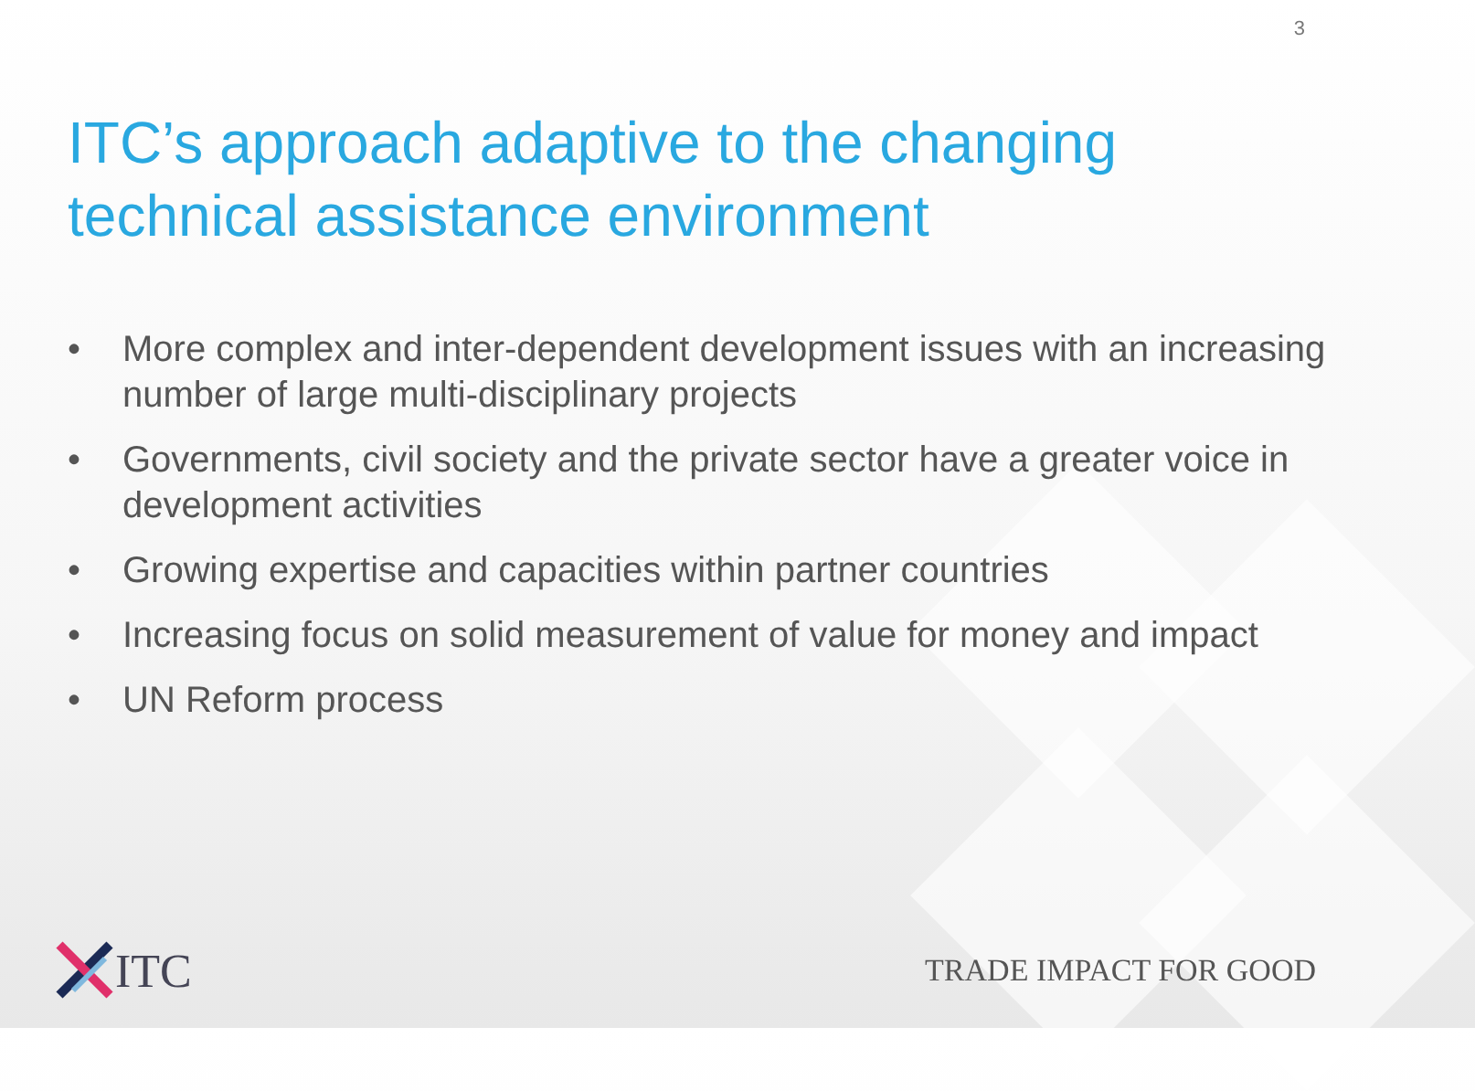3
ITC’s approach adaptive to the changing technical assistance environment
• More complex and inter-dependent development issues with an increasing number of large multi-disciplinary projects
• Governments, civil society and the private sector have a greater voice in development activities
• Growing expertise and capacities within partner countries
• Increasing focus on solid measurement of value for money and impact
• UN Reform process
ITC
TRADE IMPACT FOR GOOD